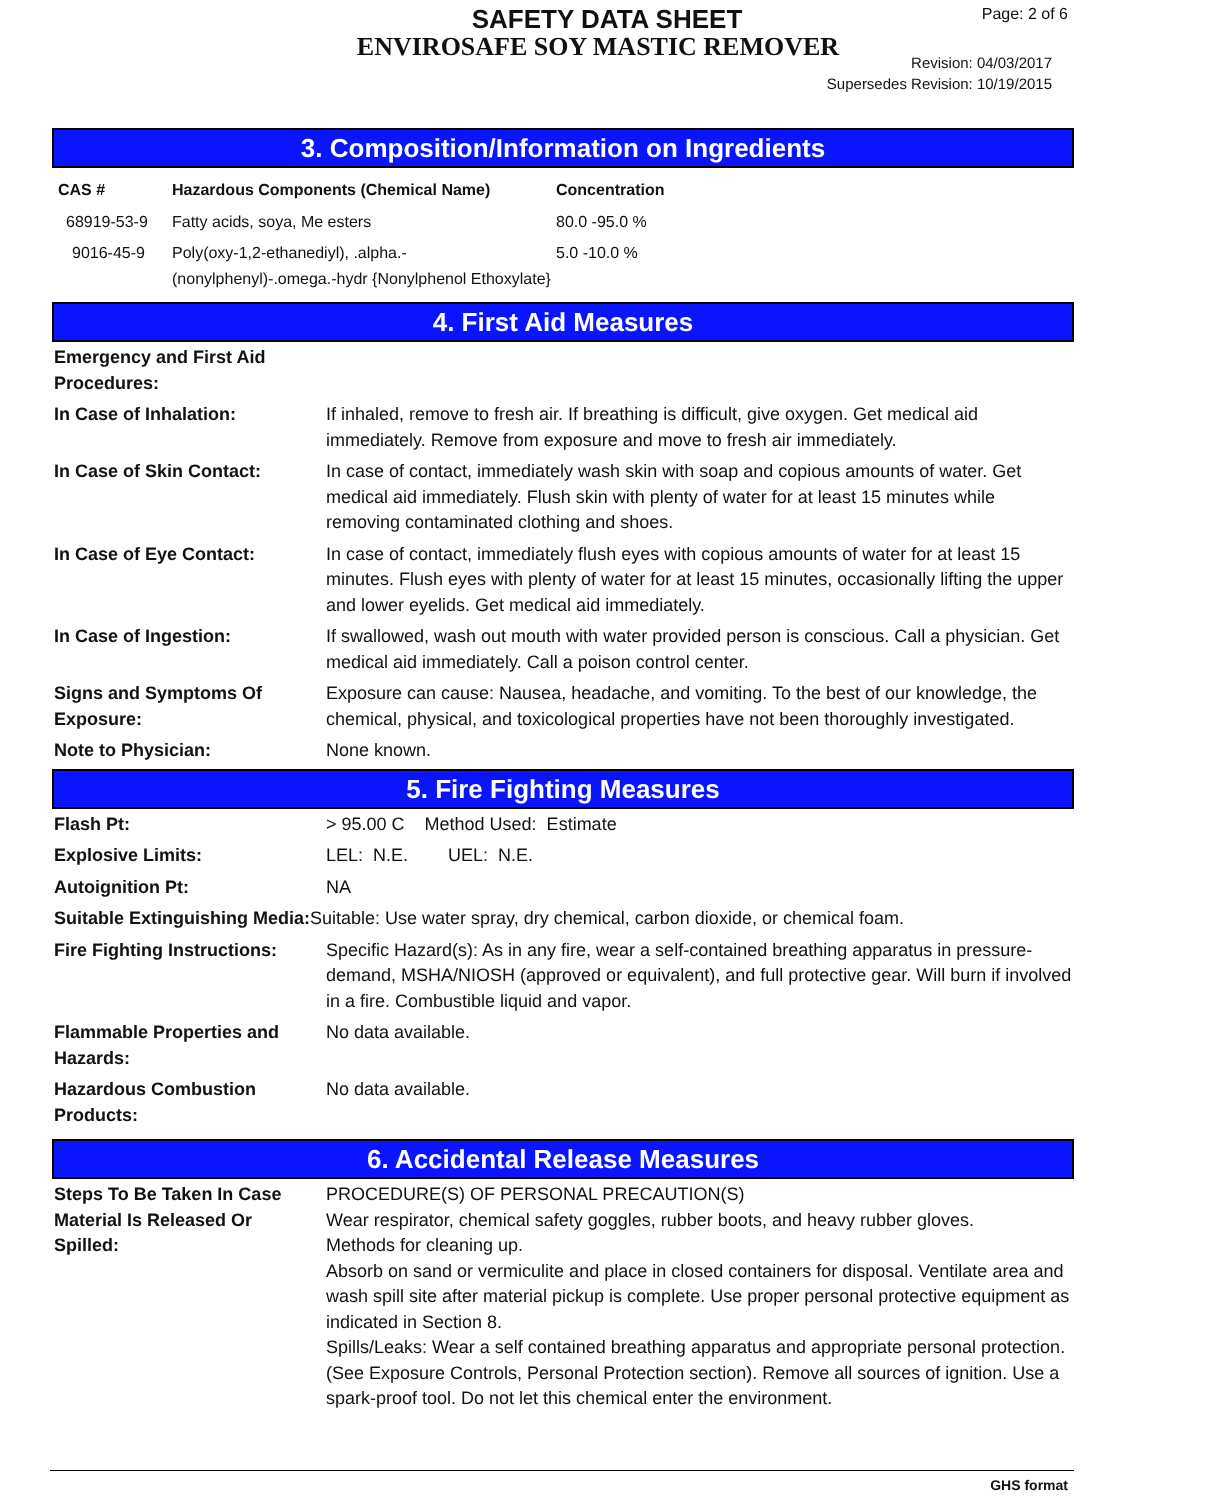SAFETY DATA SHEET
ENVIROSAFE SOY MASTIC REMOVER
Page: 2 of 6
Revision: 04/03/2017
Supersedes Revision: 10/19/2015
3. Composition/Information on Ingredients
| CAS # | Hazardous Components (Chemical Name) | Concentration |
| --- | --- | --- |
| 68919-53-9 | Fatty acids, soya, Me esters | 80.0 -95.0 % |
| 9016-45-9 | Poly(oxy-1,2-ethanediyl), .alpha.-(nonylphenyl)-.omega.-hydr {Nonylphenol Ethoxylate} | 5.0 -10.0 % |
4. First Aid Measures
| Emergency and First Aid Procedures: | |
| In Case of Inhalation: | If inhaled, remove to fresh air. If breathing is difficult, give oxygen. Get medical aid immediately. Remove from exposure and move to fresh air immediately. |
| In Case of Skin Contact: | In case of contact, immediately wash skin with soap and copious amounts of water. Get medical aid immediately. Flush skin with plenty of water for at least 15 minutes while removing contaminated clothing and shoes. |
| In Case of Eye Contact: | In case of contact, immediately flush eyes with copious amounts of water for at least 15 minutes. Flush eyes with plenty of water for at least 15 minutes, occasionally lifting the upper and lower eyelids. Get medical aid immediately. |
| In Case of Ingestion: | If swallowed, wash out mouth with water provided person is conscious. Call a physician. Get medical aid immediately. Call a poison control center. |
| Signs and Symptoms Of Exposure: | Exposure can cause: Nausea, headache, and vomiting. To the best of our knowledge, the chemical, physical, and toxicological properties have not been thoroughly investigated. |
| Note to Physician: | None known. |
5. Fire Fighting Measures
| Flash Pt: | > 95.00 C Method Used: Estimate |
| Explosive Limits: | LEL: N.E. UEL: N.E. |
| Autoignition Pt: | NA |
| Suitable Extinguishing Media: Suitable: Use water spray, dry chemical, carbon dioxide, or chemical foam. | |
| Fire Fighting Instructions: | Specific Hazard(s): As in any fire, wear a self-contained breathing apparatus in pressure-demand, MSHA/NIOSH (approved or equivalent), and full protective gear. Will burn if involved in a fire. Combustible liquid and vapor. |
| Flammable Properties and Hazards: | No data available. |
| Hazardous Combustion Products: | No data available. |
6. Accidental Release Measures
| Steps To Be Taken In Case Material Is Released Or Spilled: | PROCEDURE(S) OF PERSONAL PRECAUTION(S) Wear respirator, chemical safety goggles, rubber boots, and heavy rubber gloves. Methods for cleaning up. Absorb on sand or vermiculite and place in closed containers for disposal. Ventilate area and wash spill site after material pickup is complete. Use proper personal protective equipment as indicated in Section 8. Spills/Leaks: Wear a self contained breathing apparatus and appropriate personal protection. (See Exposure Controls, Personal Protection section). Remove all sources of ignition. Use a spark-proof tool. Do not let this chemical enter the environment. |
GHS format